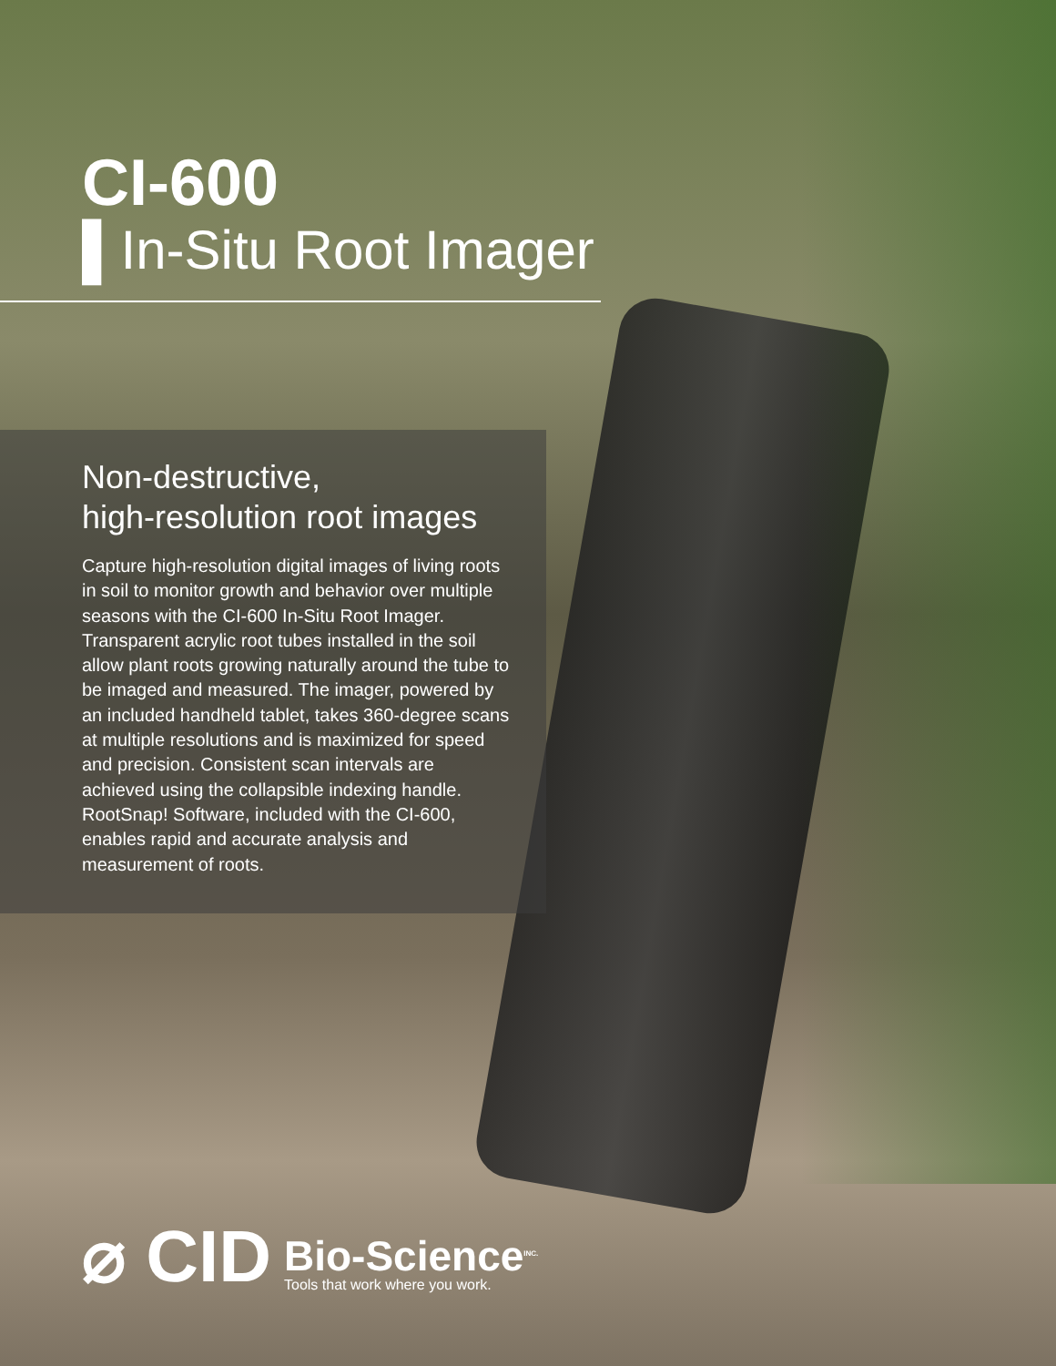CI-600
▌In-Situ Root Imager
Non-destructive,
high-resolution root images
Capture high-resolution digital images of living roots in soil to monitor growth and behavior over multiple seasons with the CI-600 In-Situ Root Imager. Transparent acrylic root tubes installed in the soil allow plant roots growing naturally around the tube to be imaged and measured. The imager, powered by an included handheld tablet, takes 360-degree scans at multiple resolutions and is maximized for speed and precision. Consistent scan intervals are achieved using the collapsible indexing handle. RootSnap! Software, included with the CI-600, enables rapid and accurate analysis and measurement of roots.
⌀ CID
Bio-Science<sup>INC.</sup>
Tools that work where you work.